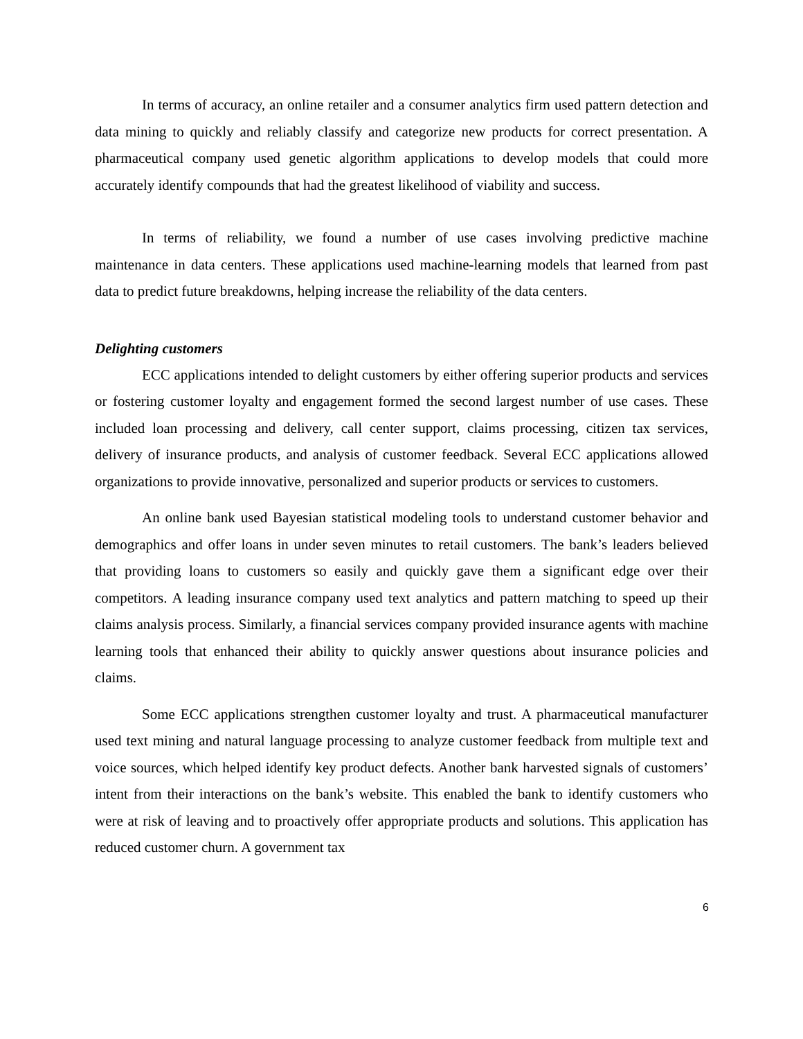In terms of accuracy, an online retailer and a consumer analytics firm used pattern detection and data mining to quickly and reliably classify and categorize new products for correct presentation. A pharmaceutical company used genetic algorithm applications to develop models that could more accurately identify compounds that had the greatest likelihood of viability and success.
In terms of reliability, we found a number of use cases involving predictive machine maintenance in data centers. These applications used machine-learning models that learned from past data to predict future breakdowns, helping increase the reliability of the data centers.
Delighting customers
ECC applications intended to delight customers by either offering superior products and services or fostering customer loyalty and engagement formed the second largest number of use cases. These included loan processing and delivery, call center support, claims processing, citizen tax services, delivery of insurance products, and analysis of customer feedback. Several ECC applications allowed organizations to provide innovative, personalized and superior products or services to customers.
An online bank used Bayesian statistical modeling tools to understand customer behavior and demographics and offer loans in under seven minutes to retail customers. The bank’s leaders believed that providing loans to customers so easily and quickly gave them a significant edge over their competitors. A leading insurance company used text analytics and pattern matching to speed up their claims analysis process. Similarly, a financial services company provided insurance agents with machine learning tools that enhanced their ability to quickly answer questions about insurance policies and claims.
Some ECC applications strengthen customer loyalty and trust. A pharmaceutical manufacturer used text mining and natural language processing to analyze customer feedback from multiple text and voice sources, which helped identify key product defects. Another bank harvested signals of customers’ intent from their interactions on the bank’s website. This enabled the bank to identify customers who were at risk of leaving and to proactively offer appropriate products and solutions. This application has reduced customer churn. A government tax
6